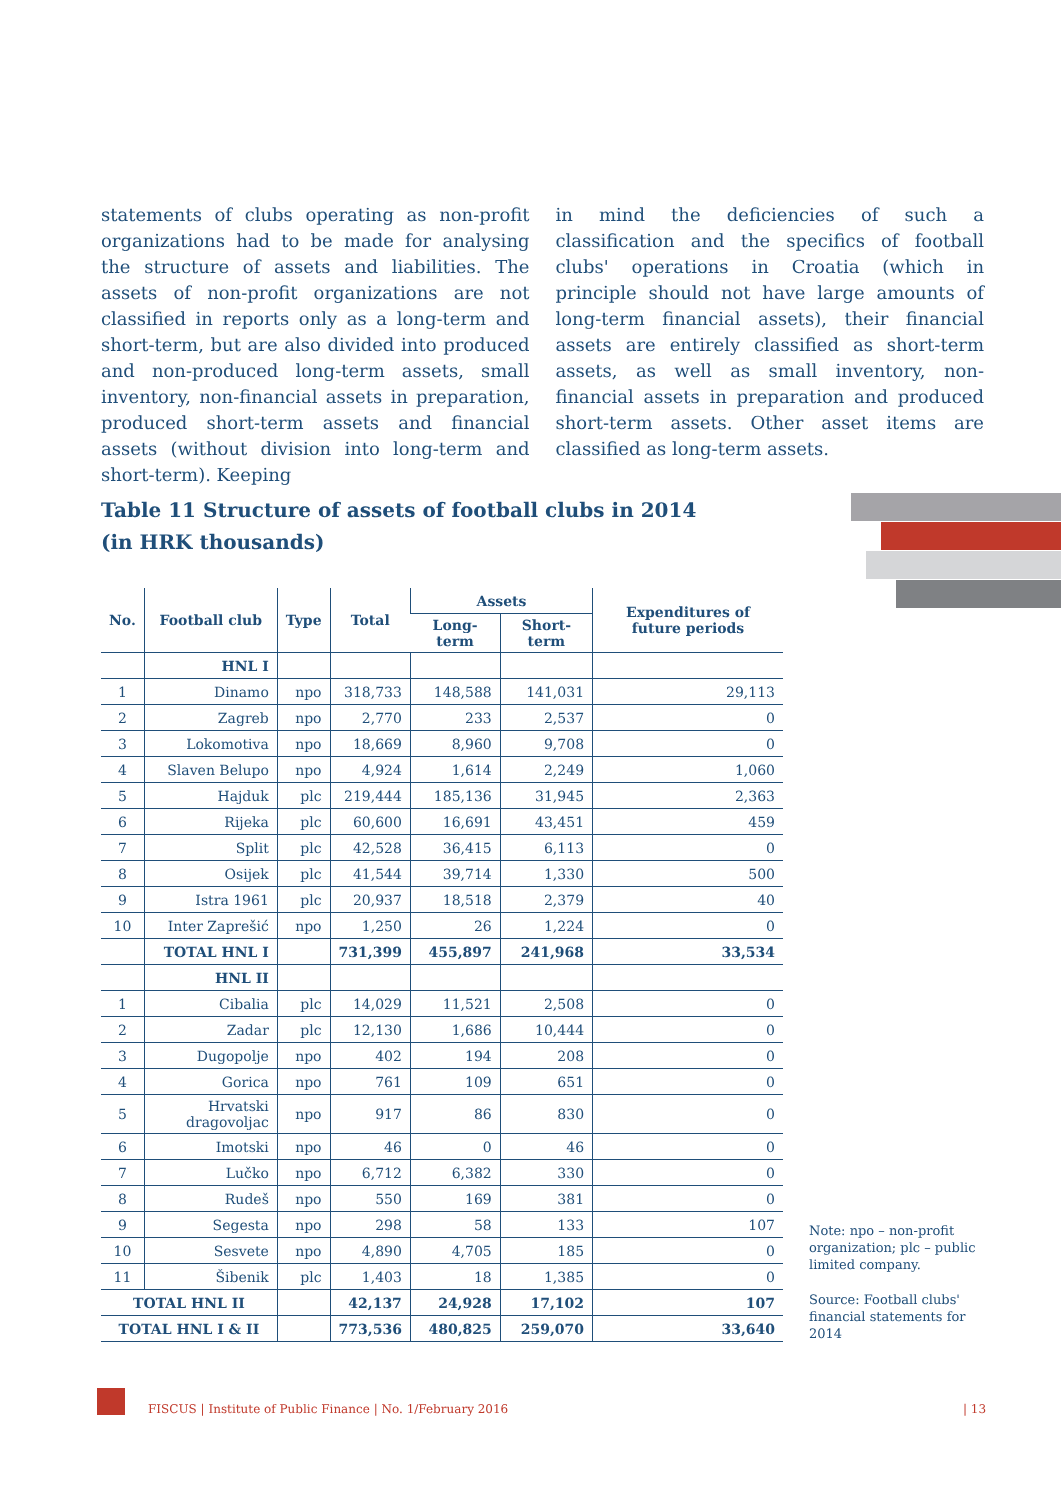statements of clubs operating as non-profit organizations had to be made for analysing the structure of assets and liabilities. The assets of non-profit organizations are not classified in reports only as a long-term and short-term, but are also divided into produced and non-produced long-term assets, small inventory, non-financial assets in preparation, produced short-term assets and financial assets (without division into long-term and short-term). Keeping
in mind the deficiencies of such a classification and the specifics of football clubs' operations in Croatia (which in principle should not have large amounts of long-term financial assets), their financial assets are entirely classified as short-term assets, as well as small inventory, non-financial assets in preparation and produced short-term assets. Other asset items are classified as long-term assets.
Table 11 Structure of assets of football clubs in 2014
(in HRK thousands)
| No. | Football club | Type | Total | Assets | | Expenditures of future periods |
| --- | --- | --- | --- | --- | --- | --- |
| | | | | Long-term | Short-term | |
| | HNL I | | | | | |
| 1 | Dinamo | npo | 318,733 | 148,588 | 141,031 | 29,113 |
| 2 | Zagreb | npo | 2,770 | 233 | 2,537 | 0 |
| 3 | Lokomotiva | npo | 18,669 | 8,960 | 9,708 | 0 |
| 4 | Slaven Belupo | npo | 4,924 | 1,614 | 2,249 | 1,060 |
| 5 | Hajduk | plc | 219,444 | 185,136 | 31,945 | 2,363 |
| 6 | Rijeka | plc | 60,600 | 16,691 | 43,451 | 459 |
| 7 | Split | plc | 42,528 | 36,415 | 6,113 | 0 |
| 8 | Osijek | plc | 41,544 | 39,714 | 1,330 | 500 |
| 9 | Istra 1961 | plc | 20,937 | 18,518 | 2,379 | 40 |
| 10 | Inter Zaprešić | npo | 1,250 | 26 | 1,224 | 0 |
| | TOTAL HNL I | | 731,399 | 455,897 | 241,968 | 33,534 |
| | HNL II | | | | | |
| 1 | Cibalia | plc | 14,029 | 11,521 | 2,508 | 0 |
| 2 | Zadar | plc | 12,130 | 1,686 | 10,444 | 0 |
| 3 | Dugopolje | npo | 402 | 194 | 208 | 0 |
| 4 | Gorica | npo | 761 | 109 | 651 | 0 |
| 5 | Hrvatski dragovoljac | npo | 917 | 86 | 830 | 0 |
| 6 | Imotski | npo | 46 | 0 | 46 | 0 |
| 7 | Lučko | npo | 6,712 | 6,382 | 330 | 0 |
| 8 | Rudeš | npo | 550 | 169 | 381 | 0 |
| 9 | Segesta | npo | 298 | 58 | 133 | 107 |
| 10 | Sesvete | npo | 4,890 | 4,705 | 185 | 0 |
| 11 | Šibenik | plc | 1,403 | 18 | 1,385 | 0 |
| TOTAL HNL II | | | 42,137 | 24,928 | 17,102 | 107 |
| TOTAL HNL I & II | | | 773,536 | 480,825 | 259,070 | 33,640 |
Note: npo – non-profit organization; plc – public limited company.
Source: Football clubs' financial statements for 2014
FISCUS | Institute of Public Finance | No. 1/February 2016
| 13